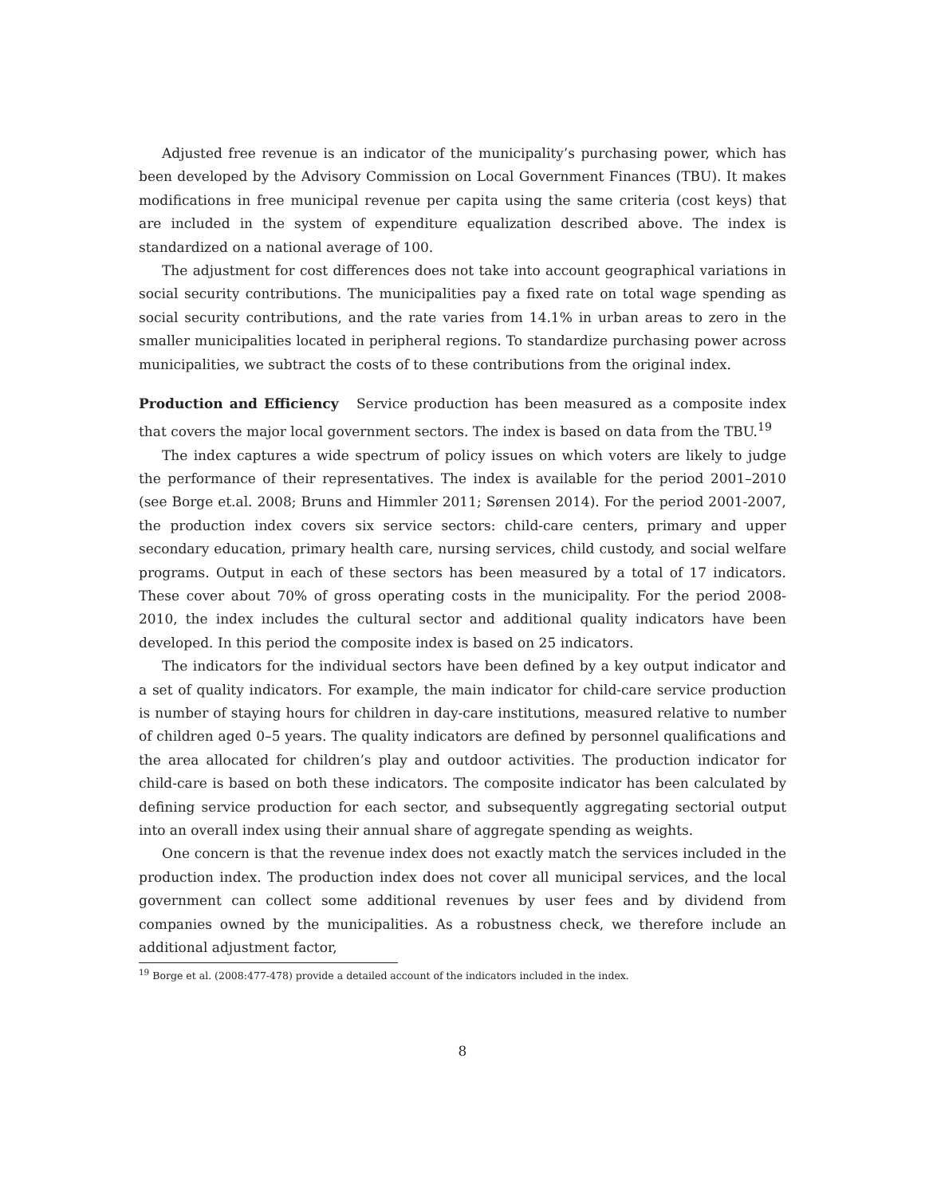Adjusted free revenue is an indicator of the municipality’s purchasing power, which has been developed by the Advisory Commission on Local Government Finances (TBU). It makes modifications in free municipal revenue per capita using the same criteria (cost keys) that are included in the system of expenditure equalization described above. The index is standardized on a national average of 100.
The adjustment for cost differences does not take into account geographical variations in social security contributions. The municipalities pay a fixed rate on total wage spending as social security contributions, and the rate varies from 14.1% in urban areas to zero in the smaller municipalities located in peripheral regions. To standardize purchasing power across municipalities, we subtract the costs of to these contributions from the original index.
Production and Efficiency Service production has been measured as a composite index that covers the major local government sectors. The index is based on data from the TBU.<sup>19</sup>
The index captures a wide spectrum of policy issues on which voters are likely to judge the performance of their representatives. The index is available for the period 2001–2010 (see Borge et.al. 2008; Bruns and Himmler 2011; Sørensen 2014). For the period 2001-2007, the production index covers six service sectors: child-care centers, primary and upper secondary education, primary health care, nursing services, child custody, and social welfare programs. Output in each of these sectors has been measured by a total of 17 indicators. These cover about 70% of gross operating costs in the municipality. For the period 2008-2010, the index includes the cultural sector and additional quality indicators have been developed. In this period the composite index is based on 25 indicators.
The indicators for the individual sectors have been defined by a key output indicator and a set of quality indicators. For example, the main indicator for child-care service production is number of staying hours for children in day-care institutions, measured relative to number of children aged 0–5 years. The quality indicators are defined by personnel qualifications and the area allocated for children’s play and outdoor activities. The production indicator for child-care is based on both these indicators. The composite indicator has been calculated by defining service production for each sector, and subsequently aggregating sectorial output into an overall index using their annual share of aggregate spending as weights.
One concern is that the revenue index does not exactly match the services included in the production index. The production index does not cover all municipal services, and the local government can collect some additional revenues by user fees and by dividend from companies owned by the municipalities. As a robustness check, we therefore include an additional adjustment factor,
<sup>19</sup> Borge et al. (2008:477-478) provide a detailed account of the indicators included in the index.
8